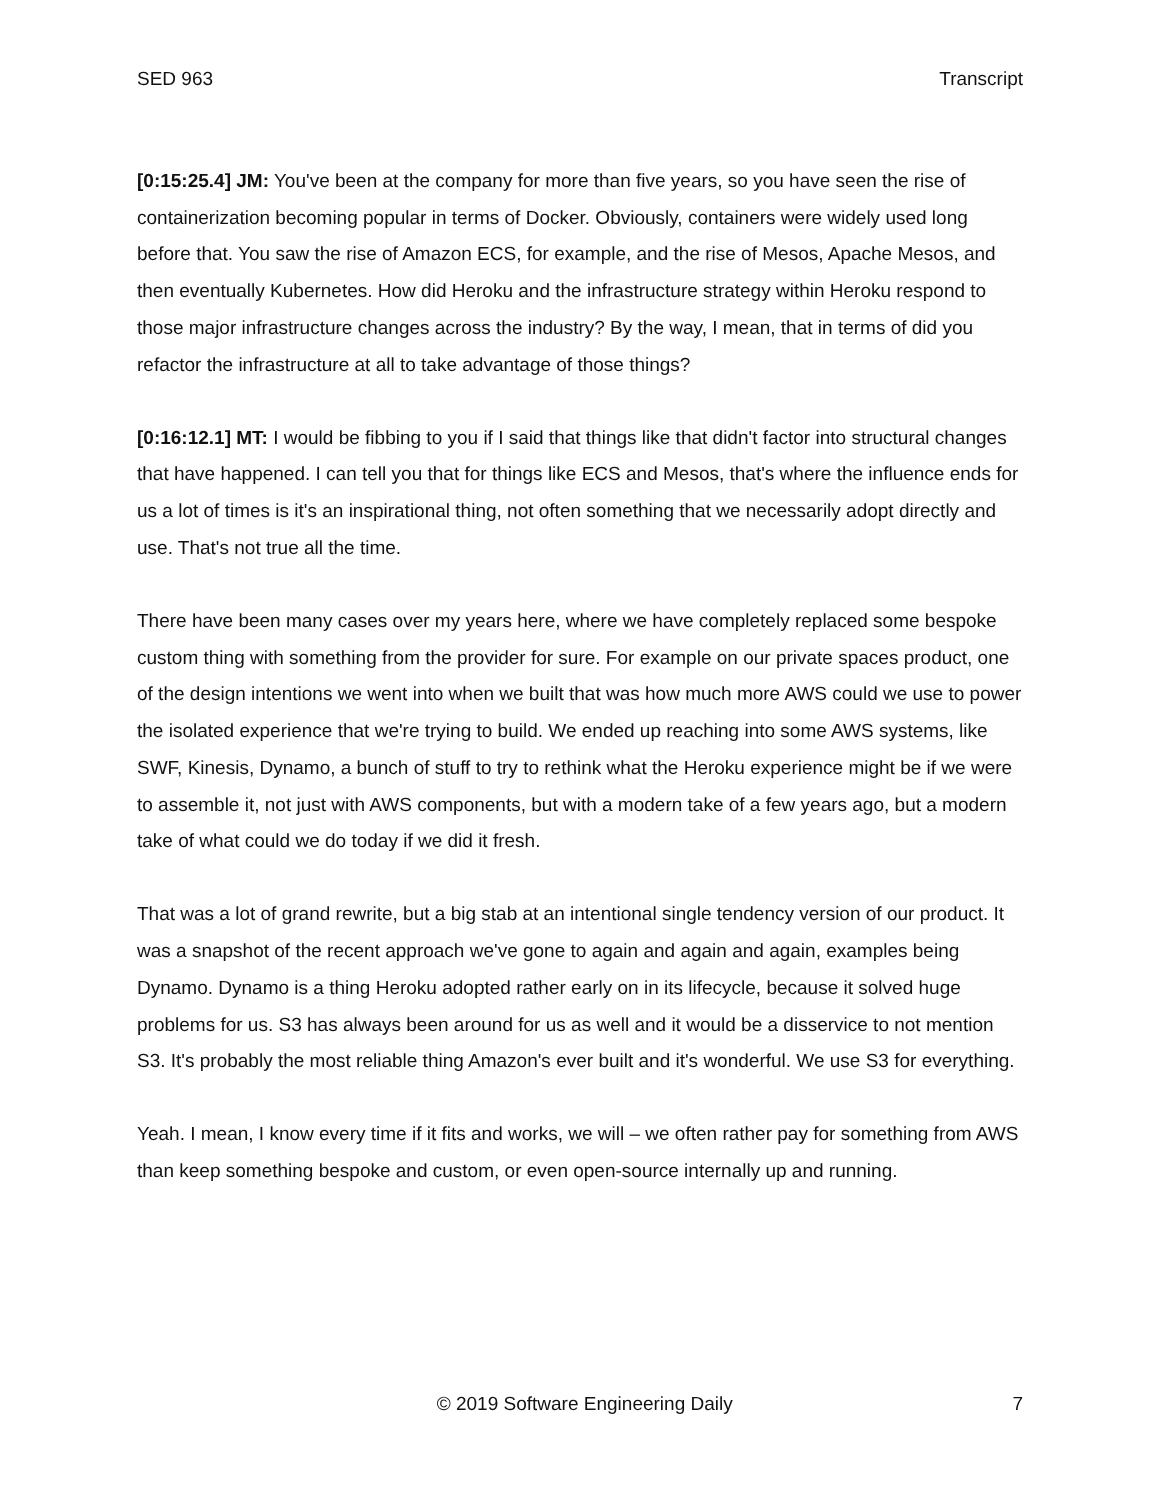SED 963 Transcript
[0:15:25.4] JM: You've been at the company for more than five years, so you have seen the rise of containerization becoming popular in terms of Docker. Obviously, containers were widely used long before that. You saw the rise of Amazon ECS, for example, and the rise of Mesos, Apache Mesos, and then eventually Kubernetes. How did Heroku and the infrastructure strategy within Heroku respond to those major infrastructure changes across the industry? By the way, I mean, that in terms of did you refactor the infrastructure at all to take advantage of those things?
[0:16:12.1] MT: I would be fibbing to you if I said that things like that didn't factor into structural changes that have happened. I can tell you that for things like ECS and Mesos, that's where the influence ends for us a lot of times is it's an inspirational thing, not often something that we necessarily adopt directly and use. That's not true all the time.
There have been many cases over my years here, where we have completely replaced some bespoke custom thing with something from the provider for sure. For example on our private spaces product, one of the design intentions we went into when we built that was how much more AWS could we use to power the isolated experience that we're trying to build. We ended up reaching into some AWS systems, like SWF, Kinesis, Dynamo, a bunch of stuff to try to rethink what the Heroku experience might be if we were to assemble it, not just with AWS components, but with a modern take of a few years ago, but a modern take of what could we do today if we did it fresh.
That was a lot of grand rewrite, but a big stab at an intentional single tendency version of our product. It was a snapshot of the recent approach we've gone to again and again and again, examples being Dynamo. Dynamo is a thing Heroku adopted rather early on in its lifecycle, because it solved huge problems for us. S3 has always been around for us as well and it would be a disservice to not mention S3. It's probably the most reliable thing Amazon's ever built and it's wonderful. We use S3 for everything.
Yeah. I mean, I know every time if it fits and works, we will – we often rather pay for something from AWS than keep something bespoke and custom, or even open-source internally up and running.
© 2019 Software Engineering Daily 7